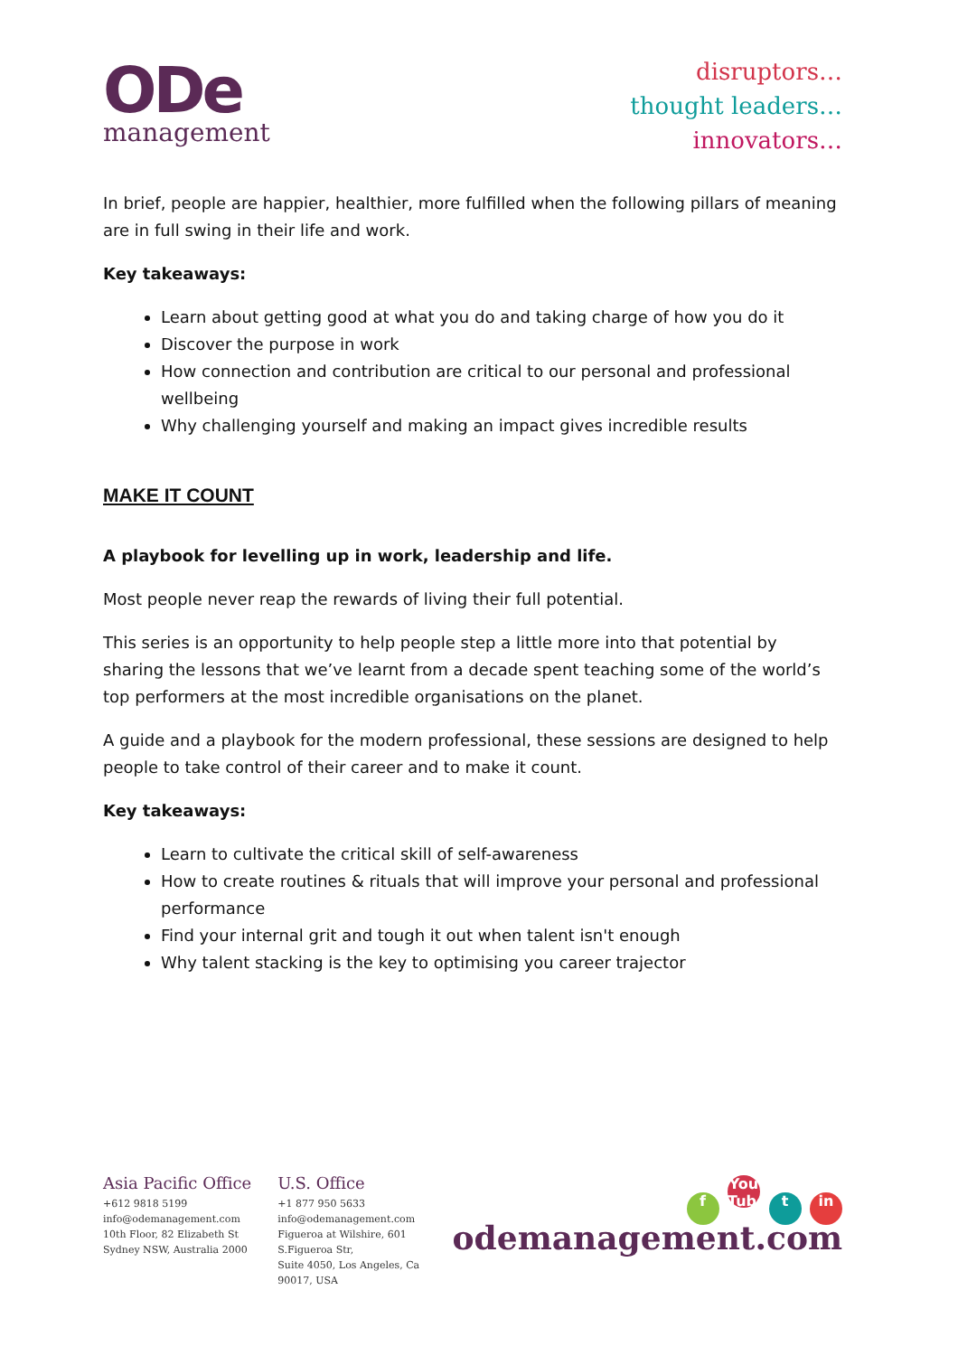ODe
management
disruptors…
thought leaders…
innovators…
In brief, people are happier, healthier, more fulfilled when the following pillars of meaning are in full swing in their life and work.
Key takeaways:
Learn about getting good at what you do and taking charge of how you do it
Discover the purpose in work
How connection and contribution are critical to our personal and professional wellbeing
Why challenging yourself and making an impact gives incredible results
MAKE IT COUNT
A playbook for levelling up in work, leadership and life.
Most people never reap the rewards of living their full potential.
This series is an opportunity to help people step a little more into that potential by sharing the lessons that we’ve learnt from a decade spent teaching some of the world’s top performers at the most incredible organisations on the planet.
A guide and a playbook for the modern professional, these sessions are designed to help people to take control of their career and to make it count.
Key takeaways:
Learn to cultivate the critical skill of self-awareness
How to create routines & rituals that will improve your personal and professional performance
Find your internal grit and tough it out when talent isn't enough
Why talent stacking is the key to optimising you career trajector
Asia Pacific Office
+612 9818 5199
info@odemanagement.com
10th Floor, 82 Elizabeth St
Sydney NSW, Australia 2000
U.S. Office
+1 877 950 5633
info@odemanagement.com
Figueroa at Wilshire, 601 S.Figueroa Str,
Suite 4050, Los Angeles, Ca 90017, USA
f You Tube t in
odemanagement.com